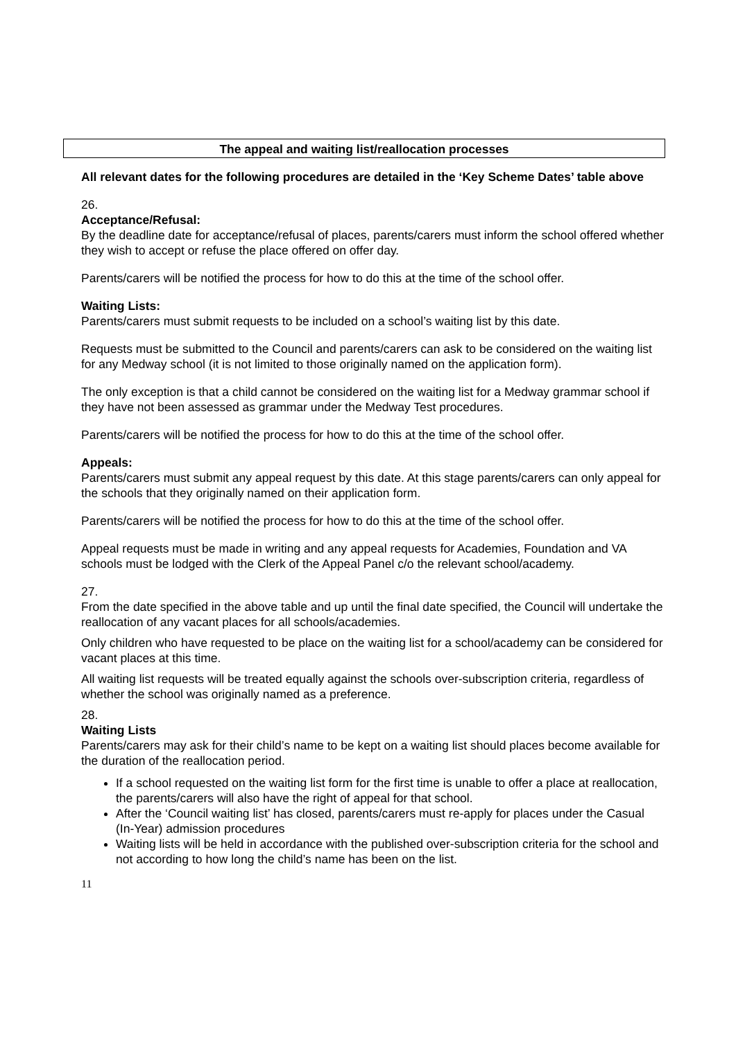The appeal and waiting list/reallocation processes
All relevant dates for the following procedures are detailed in the ‘Key Scheme Dates’ table above
26.
Acceptance/Refusal:
By the deadline date for acceptance/refusal of places, parents/carers must inform the school offered whether they wish to accept or refuse the place offered on offer day.
Parents/carers will be notified the process for how to do this at the time of the school offer.
Waiting Lists:
Parents/carers must submit requests to be included on a school’s waiting list by this date.
Requests must be submitted to the Council and parents/carers can ask to be considered on the waiting list for any Medway school (it is not limited to those originally named on the application form).
The only exception is that a child cannot be considered on the waiting list for a Medway grammar school if they have not been assessed as grammar under the Medway Test procedures.
Parents/carers will be notified the process for how to do this at the time of the school offer.
Appeals:
Parents/carers must submit any appeal request by this date. At this stage parents/carers can only appeal for the schools that they originally named on their application form.
Parents/carers will be notified the process for how to do this at the time of the school offer.
Appeal requests must be made in writing and any appeal requests for Academies, Foundation and VA schools must be lodged with the Clerk of the Appeal Panel c/o the relevant school/academy.
27.
From the date specified in the above table and up until the final date specified, the Council will undertake the reallocation of any vacant places for all schools/academies.
Only children who have requested to be place on the waiting list for a school/academy can be considered for vacant places at this time.
All waiting list requests will be treated equally against the schools over-subscription criteria, regardless of whether the school was originally named as a preference.
28.
Waiting Lists
Parents/carers may ask for their child’s name to be kept on a waiting list should places become available for the duration of the reallocation period.
If a school requested on the waiting list form for the first time is unable to offer a place at reallocation, the parents/carers will also have the right of appeal for that school.
After the ‘Council waiting list’ has closed, parents/carers must re-apply for places under the Casual (In-Year) admission procedures
Waiting lists will be held in accordance with the published over-subscription criteria for the school and not according to how long the child’s name has been on the list.
11